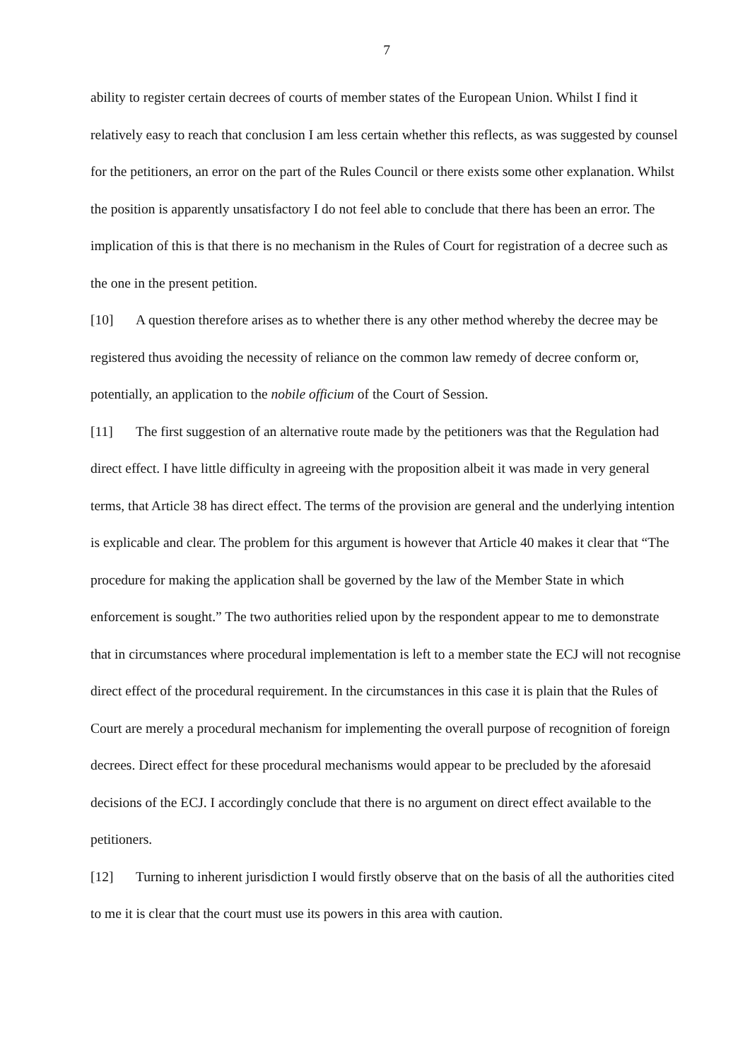7
ability to register certain decrees of courts of member states of the European Union. Whilst I find it relatively easy to reach that conclusion I am less certain whether this reflects, as was suggested by counsel for the petitioners, an error on the part of the Rules Council or there exists some other explanation. Whilst the position is apparently unsatisfactory I do not feel able to conclude that there has been an error. The implication of this is that there is no mechanism in the Rules of Court for registration of a decree such as the one in the present petition.
[10] A question therefore arises as to whether there is any other method whereby the decree may be registered thus avoiding the necessity of reliance on the common law remedy of decree conform or, potentially, an application to the nobile officium of the Court of Session.
[11] The first suggestion of an alternative route made by the petitioners was that the Regulation had direct effect. I have little difficulty in agreeing with the proposition albeit it was made in very general terms, that Article 38 has direct effect. The terms of the provision are general and the underlying intention is explicable and clear. The problem for this argument is however that Article 40 makes it clear that “The procedure for making the application shall be governed by the law of the Member State in which enforcement is sought.” The two authorities relied upon by the respondent appear to me to demonstrate that in circumstances where procedural implementation is left to a member state the ECJ will not recognise direct effect of the procedural requirement. In the circumstances in this case it is plain that the Rules of Court are merely a procedural mechanism for implementing the overall purpose of recognition of foreign decrees. Direct effect for these procedural mechanisms would appear to be precluded by the aforesaid decisions of the ECJ. I accordingly conclude that there is no argument on direct effect available to the petitioners.
[12] Turning to inherent jurisdiction I would firstly observe that on the basis of all the authorities cited to me it is clear that the court must use its powers in this area with caution.